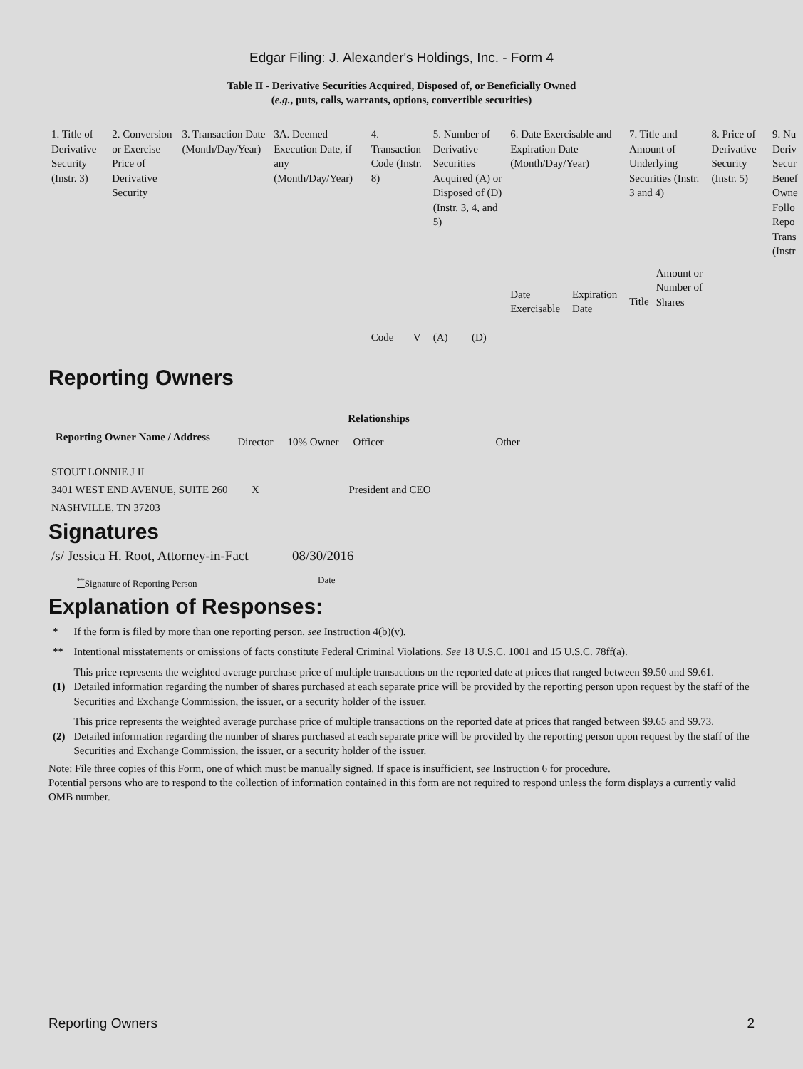Edgar Filing: J. Alexander's Holdings, Inc. - Form 4
Table II - Derivative Securities Acquired, Disposed of, or Beneficially Owned
(e.g., puts, calls, warrants, options, convertible securities)
| 1. Title of Derivative Security (Instr. 3) | 2. Conversion or Exercise Price of Derivative Security | 3. Transaction Date (Month/Day/Year) | 3A. Deemed Execution Date, if any (Month/Day/Year) | 4. Transaction Code (Instr. 8) | | 5. Number of Derivative Securities Acquired (A) or Disposed of (D) (Instr. 3, 4, and 5) | | 6. Date Exercisable and Expiration Date (Month/Day/Year) | | 7. Title and Amount of Underlying Securities (Instr. 3 and 4) | | 8. Price of Derivative Security (Instr. 5) | 9. Nu Deriv Secur Benef Owne Follo Repo Trans (Instr |
| | | | | Code | V | (A) | (D) | Date Exercisable | Expiration Date | Title | Amount or Number of Shares | | |
Reporting Owners
| Reporting Owner Name / Address | Relationships | | | |
| --- | --- | --- | --- | --- |
| | Director | 10% Owner | Officer | Other |
| STOUT LONNIE J II 3401 WEST END AVENUE, SUITE 260 NASHVILLE, TN 37203 | X | | President and CEO | |
Signatures
| /s/ Jessica H. Root, Attorney-in-Fact | 08/30/2016 |
| <sup>**</sup> Signature of Reporting Person | Date |
Explanation of Responses:
| * | If the form is filed by more than one reporting person, see Instruction 4(b)(v). |
| ** | Intentional misstatements or omissions of facts constitute Federal Criminal Violations. See 18 U.S.C. 1001 and 15 U.S.C. 78ff(a). |
| (1) | This price represents the weighted average purchase price of multiple transactions on the reported date at prices that ranged between $9.50 and $9.61. Detailed information regarding the number of shares purchased at each separate price will be provided by the reporting person upon request by the staff of the Securities and Exchange Commission, the issuer, or a security holder of the issuer. |
| (2) | This price represents the weighted average purchase price of multiple transactions on the reported date at prices that ranged between $9.65 and $9.73. Detailed information regarding the number of shares purchased at each separate price will be provided by the reporting person upon request by the staff of the Securities and Exchange Commission, the issuer, or a security holder of the issuer. |
Note: File three copies of this Form, one of which must be manually signed. If space is insufficient, see Instruction 6 for procedure.
Potential persons who are to respond to the collection of information contained in this form are not required to respond unless the form displays a currently valid OMB number.
Reporting Owners 2